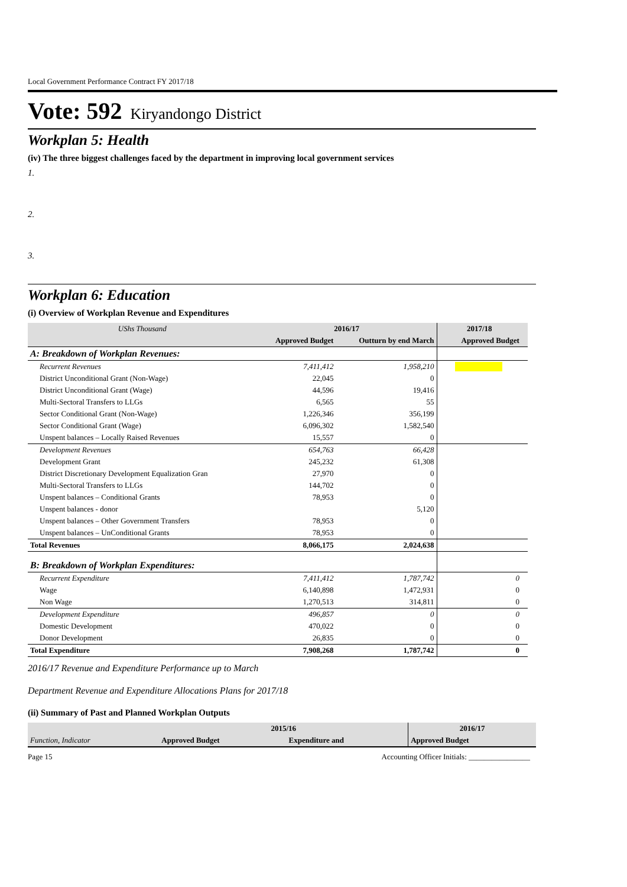Local Government Performance Contract FY 2017/18
Vote: 592 Kiryandongo District
Workplan 5: Health
(iv) The three biggest challenges faced by the department in improving local government services
1.
2.
3.
Workplan 6: Education
(i) Overview of Workplan Revenue and Expenditures
| UShs Thousand | 2016/17 | | 2017/18 | |
| --- | --- | --- | --- | --- |
| | Approved Budget | Outturn by end March | Approved Budget | |
| A: Breakdown of Workplan Revenues: | | | | |
| Recurrent Revenues | 7,411,412 | 1,958,210 | | |
| District Unconditional Grant (Non-Wage) | 22,045 | 0 | | |
| District Unconditional Grant (Wage) | 44,596 | 19,416 | | |
| Multi-Sectoral Transfers to LLGs | 6,565 | 55 | | |
| Sector Conditional Grant (Non-Wage) | 1,226,346 | 356,199 | | |
| Sector Conditional Grant (Wage) | 6,096,302 | 1,582,540 | | |
| Unspent balances – Locally Raised Revenues | 15,557 | 0 | | |
| Development Revenues | 654,763 | 66,428 | | |
| Development Grant | 245,232 | 61,308 | | |
| District Discretionary Development Equalization Gran | 27,970 | 0 | | |
| Multi-Sectoral Transfers to LLGs | 144,702 | 0 | | |
| Unspent balances – Conditional Grants | 78,953 | 0 | | |
| Unspent balances - donor | | 5,120 | | |
| Unspent balances – Other Government Transfers | 78,953 | 0 | | |
| Unspent balances – UnConditional Grants | 78,953 | 0 | | |
| Total Revenues | 8,066,175 | 2,024,638 | | |
| B: Breakdown of Workplan Expenditures: | | | | |
| Recurrent Expenditure | 7,411,412 | 1,787,742 | 0 | |
| Wage | 6,140,898 | 1,472,931 | 0 | |
| Non Wage | 1,270,513 | 314,811 | 0 | |
| Development Expenditure | 496,857 | 0 | 0 | |
| Domestic Development | 470,022 | 0 | 0 | |
| Donor Development | 26,835 | 0 | 0 | |
| Total Expenditure | 7,908,268 | 1,787,742 | 0 | |
2016/17 Revenue and Expenditure Performance up to March
Department Revenue and Expenditure Allocations Plans for 2017/18
(ii) Summary of Past and Planned Workplan Outputs
| | 2015/16 | | 2016/17 |
| --- | --- | --- | --- |
| Function, Indicator | Approved Budget | Expenditure and | Approved Budget |
Page 15 Accounting Officer Initials: ________________